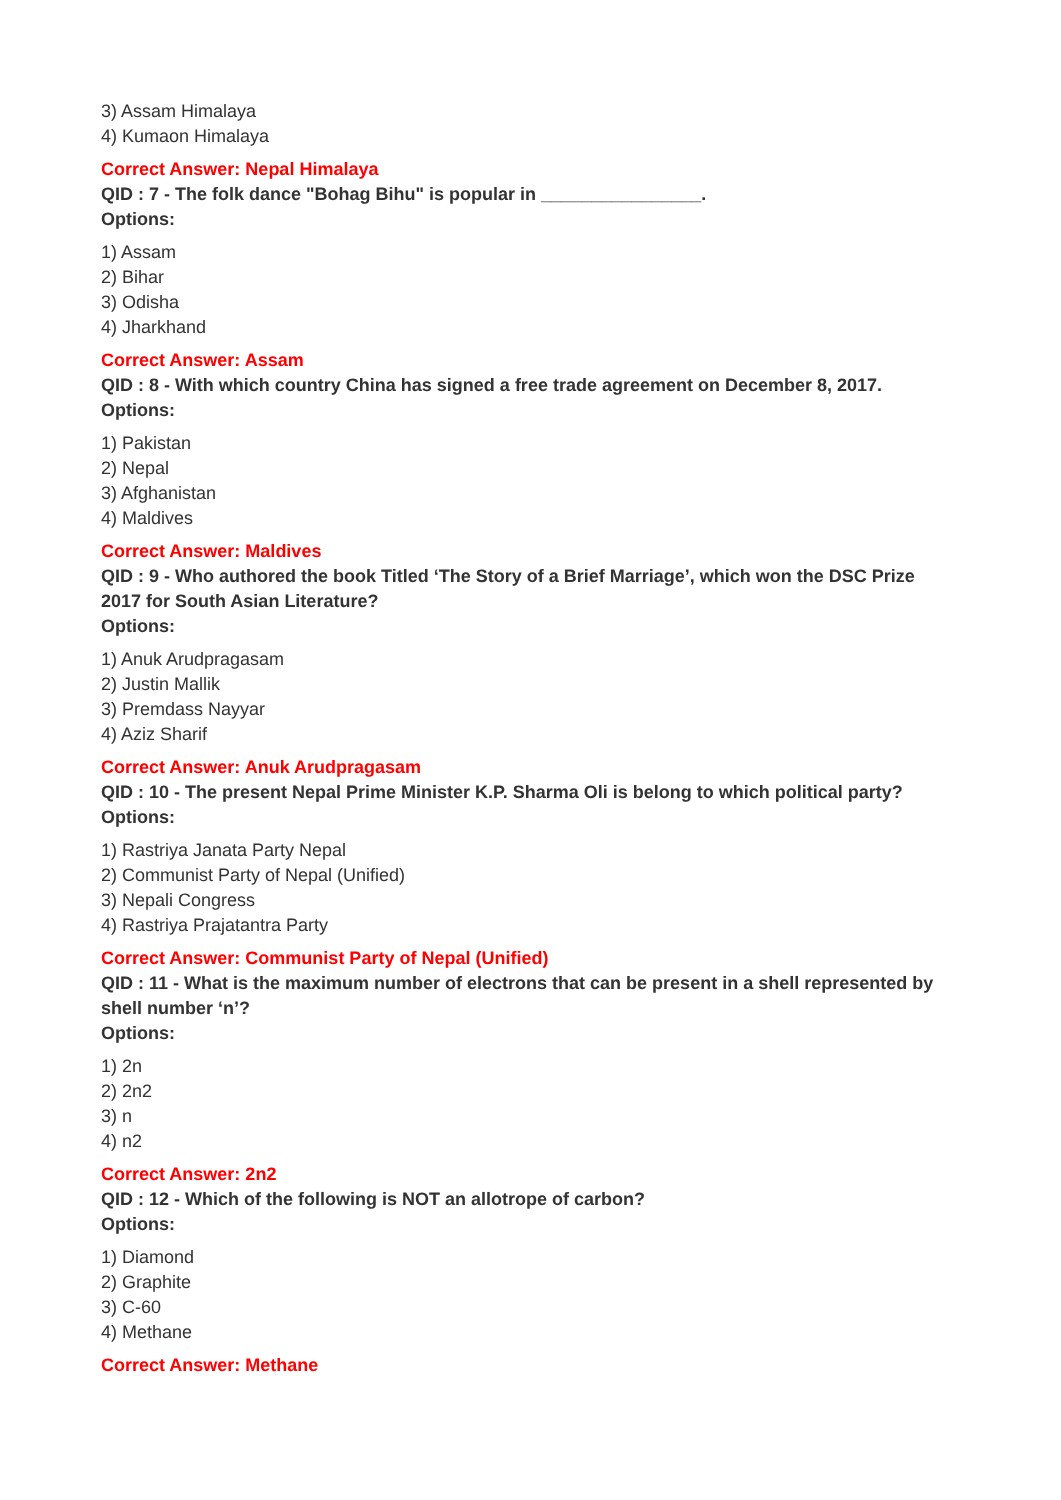3) Assam Himalaya
4) Kumaon Himalaya
Correct Answer: Nepal Himalaya
QID : 7 - The folk dance "Bohag Bihu" is popular in ________________.
Options:
1) Assam
2) Bihar
3) Odisha
4) Jharkhand
Correct Answer: Assam
QID : 8 - With which country China has signed a free trade agreement on December 8, 2017.
Options:
1) Pakistan
2) Nepal
3) Afghanistan
4) Maldives
Correct Answer: Maldives
QID : 9 - Who authored the book Titled ‘The Story of a Brief Marriage’, which won the DSC Prize 2017 for South Asian Literature?
Options:
1) Anuk Arudpragasam
2) Justin Mallik
3) Premdass Nayyar
4) Aziz Sharif
Correct Answer: Anuk Arudpragasam
QID : 10 - The present Nepal Prime Minister K.P. Sharma Oli is belong to which political party?
Options:
1) Rastriya Janata Party Nepal
2) Communist Party of Nepal (Unified)
3) Nepali Congress
4) Rastriya Prajatantra Party
Correct Answer: Communist Party of Nepal (Unified)
QID : 11 - What is the maximum number of electrons that can be present in a shell represented by shell number ‘n’?
Options:
1) 2n
2) 2n2
3) n
4) n2
Correct Answer: 2n2
QID : 12 - Which of the following is NOT an allotrope of carbon?
Options:
1) Diamond
2) Graphite
3) C-60
4) Methane
Correct Answer: Methane